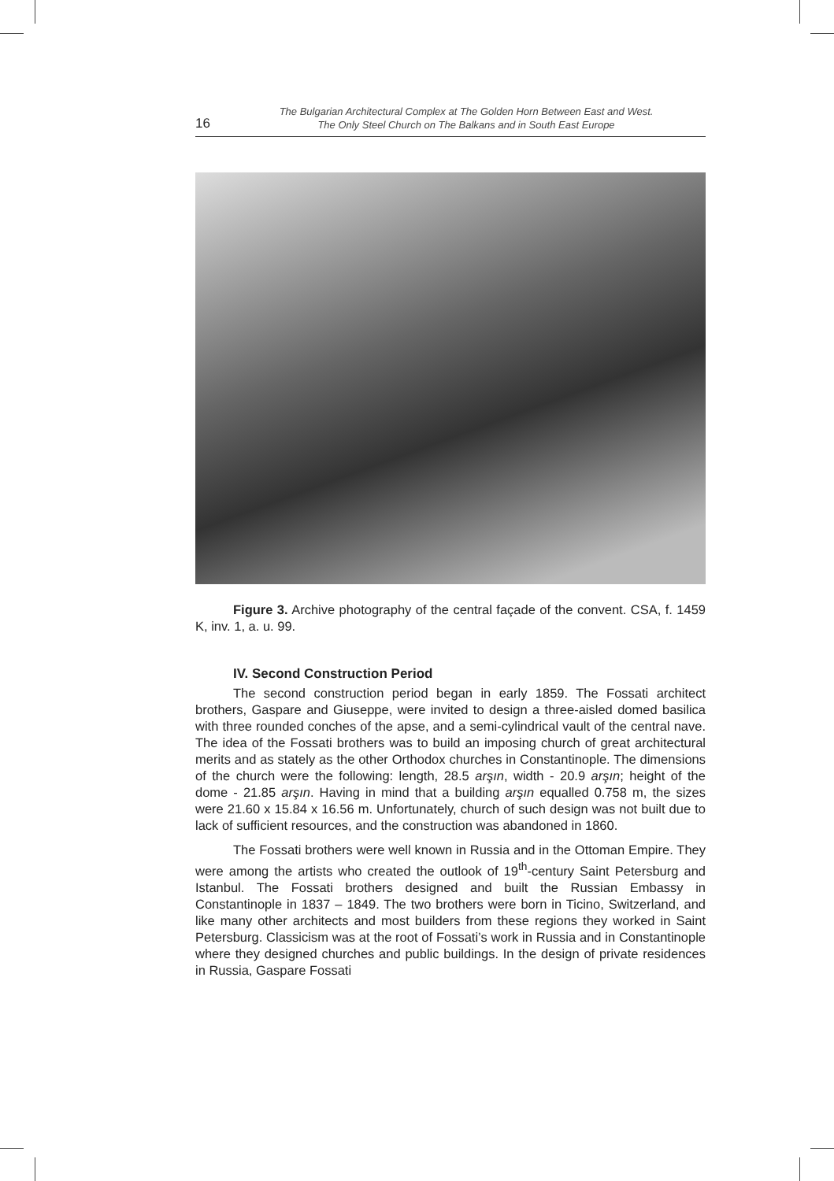16
The Bulgarian Architectural Complex at The Golden Horn Between East and West.
The Only Steel Church on The Balkans and in South East Europe
Figure 3. Archive photography of the central façade of the convent. CSA, f. 1459 K, inv. 1, a. u. 99.
IV. Second Construction Period
The second construction period began in early 1859. The Fossati architect brothers, Gaspare and Giuseppe, were invited to design a three-aisled domed basilica with three rounded conches of the apse, and a semi-cylindrical vault of the central nave. The idea of the Fossati brothers was to build an imposing church of great architectural merits and as stately as the other Orthodox churches in Constantinople. The dimensions of the church were the following: length, 28.5 arşın, width - 20.9 arşın; height of the dome - 21.85 arşın. Having in mind that a building arşın equalled 0.758 m, the sizes were 21.60 x 15.84 x 16.56 m. Unfortunately, church of such design was not built due to lack of sufficient resources, and the construction was abandoned in 1860.
The Fossati brothers were well known in Russia and in the Ottoman Empire. They were among the artists who created the outlook of 19<sup>th</sup>-century Saint Petersburg and Istanbul. The Fossati brothers designed and built the Russian Embassy in Constantinople in 1837 – 1849. The two brothers were born in Ticino, Switzerland, and like many other architects and most builders from these regions they worked in Saint Petersburg. Classicism was at the root of Fossati’s work in Russia and in Constantinople where they designed churches and public buildings. In the design of private residences in Russia, Gaspare Fossati